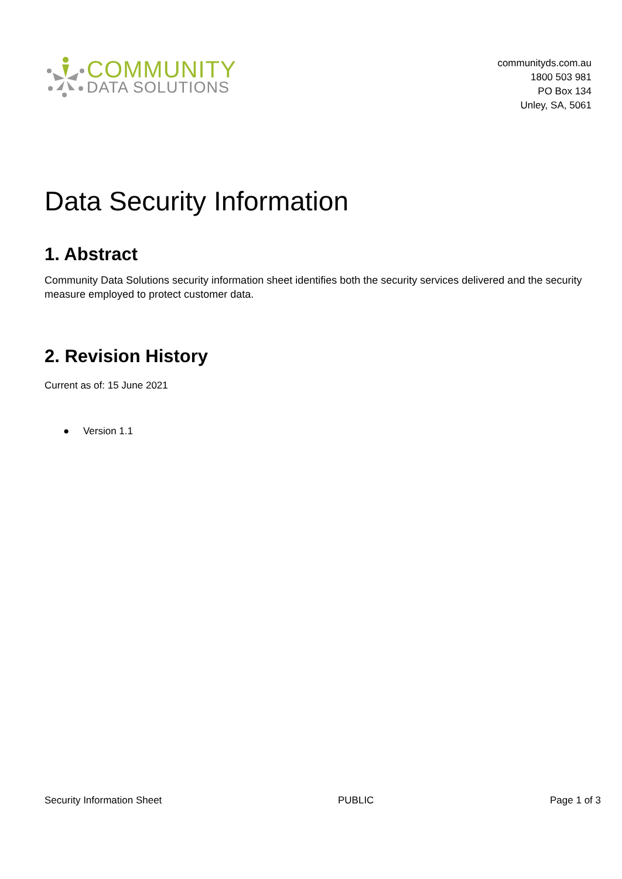COMMUNITY
DATA SOLUTIONS
communityds.com.au
1800 503 981
PO Box 134
Unley, SA, 5061
Data Security Information
1. Abstract
Community Data Solutions security information sheet identifies both the security services delivered and the security measure employed to protect customer data.
2. Revision History
Current as of: 15 June 2021
● Version 1.1
Security Information Sheet PUBLIC Page 1 of 3